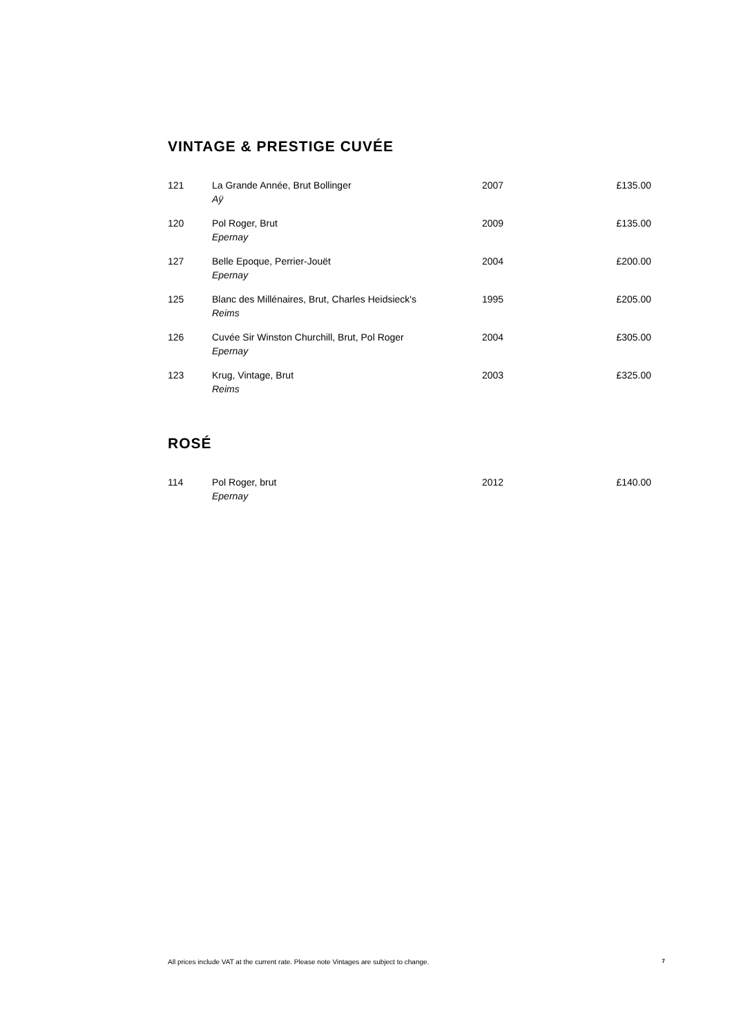VINTAGE & PRESTIGE CUVÉE
| 121 | La Grande Année, Brut Bollinger Aÿ | 2007 | £135.00 |
| 120 | Pol Roger, Brut Epernay | 2009 | £135.00 |
| 127 | Belle Epoque, Perrier-Jouët Epernay | 2004 | £200.00 |
| 125 | Blanc des Millénaires, Brut, Charles Heidsieck's Reims | 1995 | £205.00 |
| 126 | Cuvée Sir Winston Churchill, Brut, Pol Roger Epernay | 2004 | £305.00 |
| 123 | Krug, Vintage, Brut Reims | 2003 | £325.00 |
ROSÉ
| 114 | Pol Roger, brut Epernay | 2012 | £140.00 |
All prices include VAT at the current rate. Please note Vintages are subject to change. 7